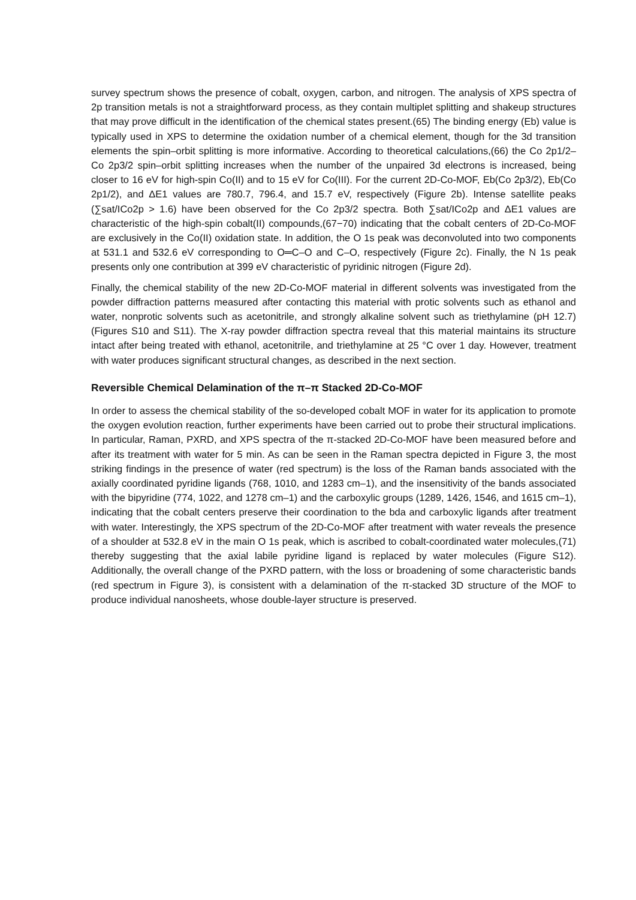survey spectrum shows the presence of cobalt, oxygen, carbon, and nitrogen. The analysis of XPS spectra of 2p transition metals is not a straightforward process, as they contain multiplet splitting and shakeup structures that may prove difficult in the identification of the chemical states present.(65) The binding energy (Eb) value is typically used in XPS to determine the oxidation number of a chemical element, though for the 3d transition elements the spin–orbit splitting is more informative. According to theoretical calculations,(66) the Co 2p1/2–Co 2p3/2 spin–orbit splitting increases when the number of the unpaired 3d electrons is increased, being closer to 16 eV for high-spin Co(II) and to 15 eV for Co(III). For the current 2D-Co-MOF, Eb(Co 2p3/2), Eb(Co 2p1/2), and ΔE1 values are 780.7, 796.4, and 15.7 eV, respectively (Figure 2b). Intense satellite peaks (∑sat/ICo2p > 1.6) have been observed for the Co 2p3/2 spectra. Both ∑sat/ICo2p and ΔE1 values are characteristic of the high-spin cobalt(II) compounds,(67−70) indicating that the cobalt centers of 2D-Co-MOF are exclusively in the Co(II) oxidation state. In addition, the O 1s peak was deconvoluted into two components at 531.1 and 532.6 eV corresponding to O═C–O and C–O, respectively (Figure 2c). Finally, the N 1s peak presents only one contribution at 399 eV characteristic of pyridinic nitrogen (Figure 2d).
Finally, the chemical stability of the new 2D-Co-MOF material in different solvents was investigated from the powder diffraction patterns measured after contacting this material with protic solvents such as ethanol and water, nonprotic solvents such as acetonitrile, and strongly alkaline solvent such as triethylamine (pH 12.7) (Figures S10 and S11). The X-ray powder diffraction spectra reveal that this material maintains its structure intact after being treated with ethanol, acetonitrile, and triethylamine at 25 °C over 1 day. However, treatment with water produces significant structural changes, as described in the next section.
Reversible Chemical Delamination of the π–π Stacked 2D-Co-MOF
In order to assess the chemical stability of the so-developed cobalt MOF in water for its application to promote the oxygen evolution reaction, further experiments have been carried out to probe their structural implications. In particular, Raman, PXRD, and XPS spectra of the π-stacked 2D-Co-MOF have been measured before and after its treatment with water for 5 min. As can be seen in the Raman spectra depicted in Figure 3, the most striking findings in the presence of water (red spectrum) is the loss of the Raman bands associated with the axially coordinated pyridine ligands (768, 1010, and 1283 cm–1), and the insensitivity of the bands associated with the bipyridine (774, 1022, and 1278 cm–1) and the carboxylic groups (1289, 1426, 1546, and 1615 cm–1), indicating that the cobalt centers preserve their coordination to the bda and carboxylic ligands after treatment with water. Interestingly, the XPS spectrum of the 2D-Co-MOF after treatment with water reveals the presence of a shoulder at 532.8 eV in the main O 1s peak, which is ascribed to cobalt-coordinated water molecules,(71) thereby suggesting that the axial labile pyridine ligand is replaced by water molecules (Figure S12). Additionally, the overall change of the PXRD pattern, with the loss or broadening of some characteristic bands (red spectrum in Figure 3), is consistent with a delamination of the π-stacked 3D structure of the MOF to produce individual nanosheets, whose double-layer structure is preserved.